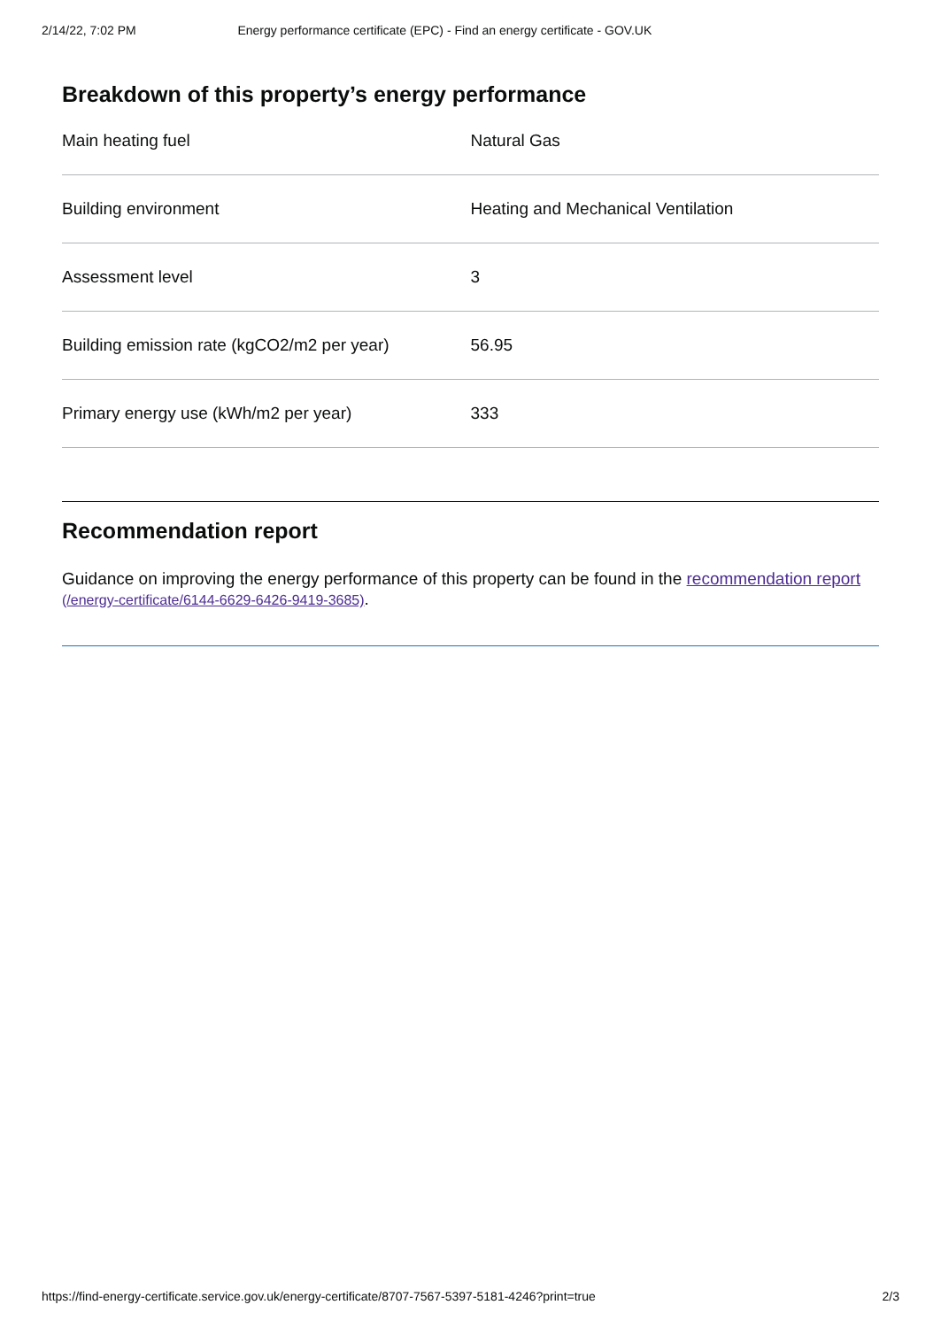2/14/22, 7:02 PM Energy performance certificate (EPC) - Find an energy certificate - GOV.UK
Breakdown of this property’s energy performance
| Main heating fuel | Natural Gas |
| Building environment | Heating and Mechanical Ventilation |
| Assessment level | 3 |
| Building emission rate (kgCO2/m2 per year) | 56.95 |
| Primary energy use (kWh/m2 per year) | 333 |
Recommendation report
Guidance on improving the energy performance of this property can be found in the recommendation report (/energy-certificate/6144-6629-6426-9419-3685).
https://find-energy-certificate.service.gov.uk/energy-certificate/8707-7567-5397-5181-4246?print=true 2/3